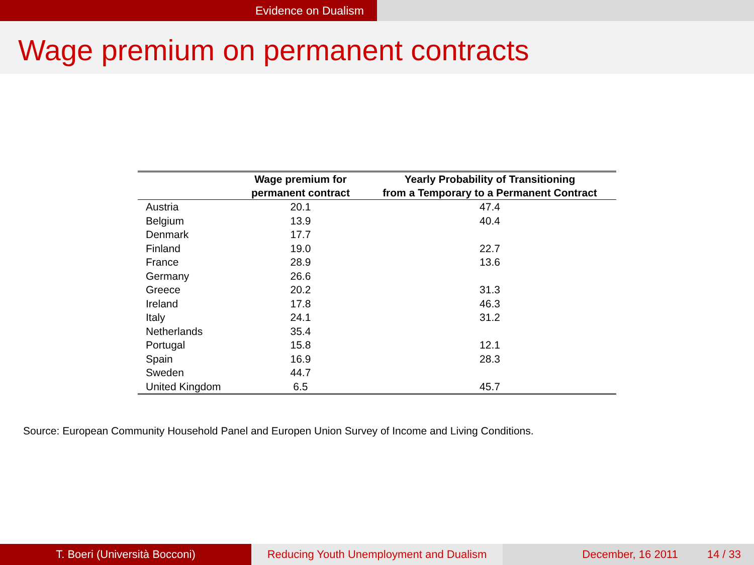Evidence on Dualism
Wage premium on permanent contracts
| | Wage premium for permanent contract | Yearly Probability of Transitioning from a Temporary to a Permanent Contract |
| --- | --- | --- |
| Austria | 20.1 | 47.4 |
| Belgium | 13.9 | 40.4 |
| Denmark | 17.7 | |
| Finland | 19.0 | 22.7 |
| France | 28.9 | 13.6 |
| Germany | 26.6 | |
| Greece | 20.2 | 31.3 |
| Ireland | 17.8 | 46.3 |
| Italy | 24.1 | 31.2 |
| Netherlands | 35.4 | |
| Portugal | 15.8 | 12.1 |
| Spain | 16.9 | 28.3 |
| Sweden | 44.7 | |
| United Kingdom | 6.5 | 45.7 |
Source: European Community Household Panel and Europen Union Survey of Income and Living Conditions.
T. Boeri (Università Bocconi)
Reducing Youth Unemployment and Dualism
December, 16 2011 14 / 33